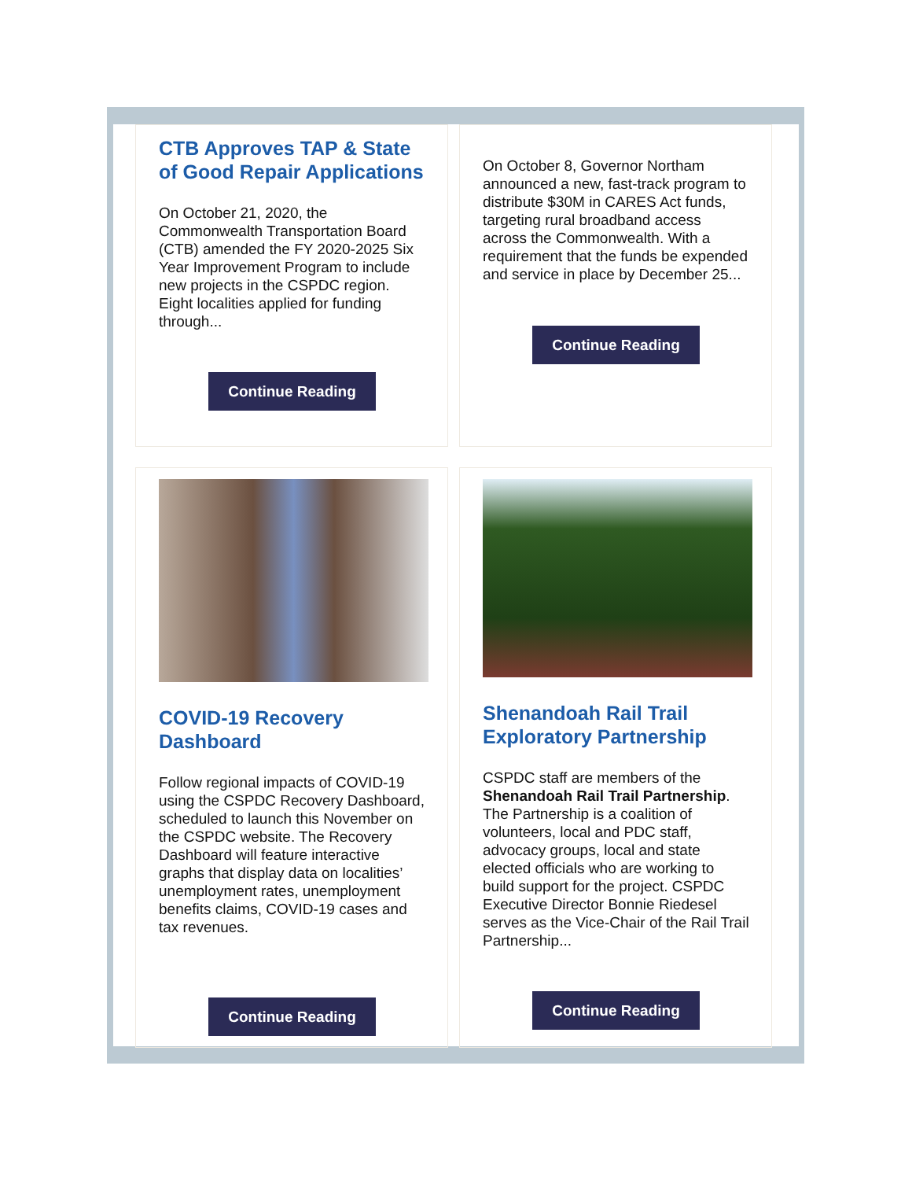CTB Approves TAP & State of Good Repair Applications
On October 21, 2020, the Commonwealth Transportation Board (CTB) amended the FY 2020-2025 Six Year Improvement Program to include new projects in the CSPDC region. Eight localities applied for funding through...
Continue Reading
On October 8, Governor Northam announced a new, fast-track program to distribute $30M in CARES Act funds, targeting rural broadband access across the Commonwealth. With a requirement that the funds be expended and service in place by December 25...
Continue Reading
COVID-19 Recovery Dashboard
Follow regional impacts of COVID-19 using the CSPDC Recovery Dashboard, scheduled to launch this November on the CSPDC website. The Recovery Dashboard will feature interactive graphs that display data on localities’ unemployment rates, unemployment benefits claims, COVID-19 cases and tax revenues.
Continue Reading
Shenandoah Rail Trail Exploratory Partnership
CSPDC staff are members of the Shenandoah Rail Trail Partnership. The Partnership is a coalition of volunteers, local and PDC staff, advocacy groups, local and state elected officials who are working to build support for the project. CSPDC Executive Director Bonnie Riedesel serves as the Vice-Chair of the Rail Trail Partnership...
Continue Reading